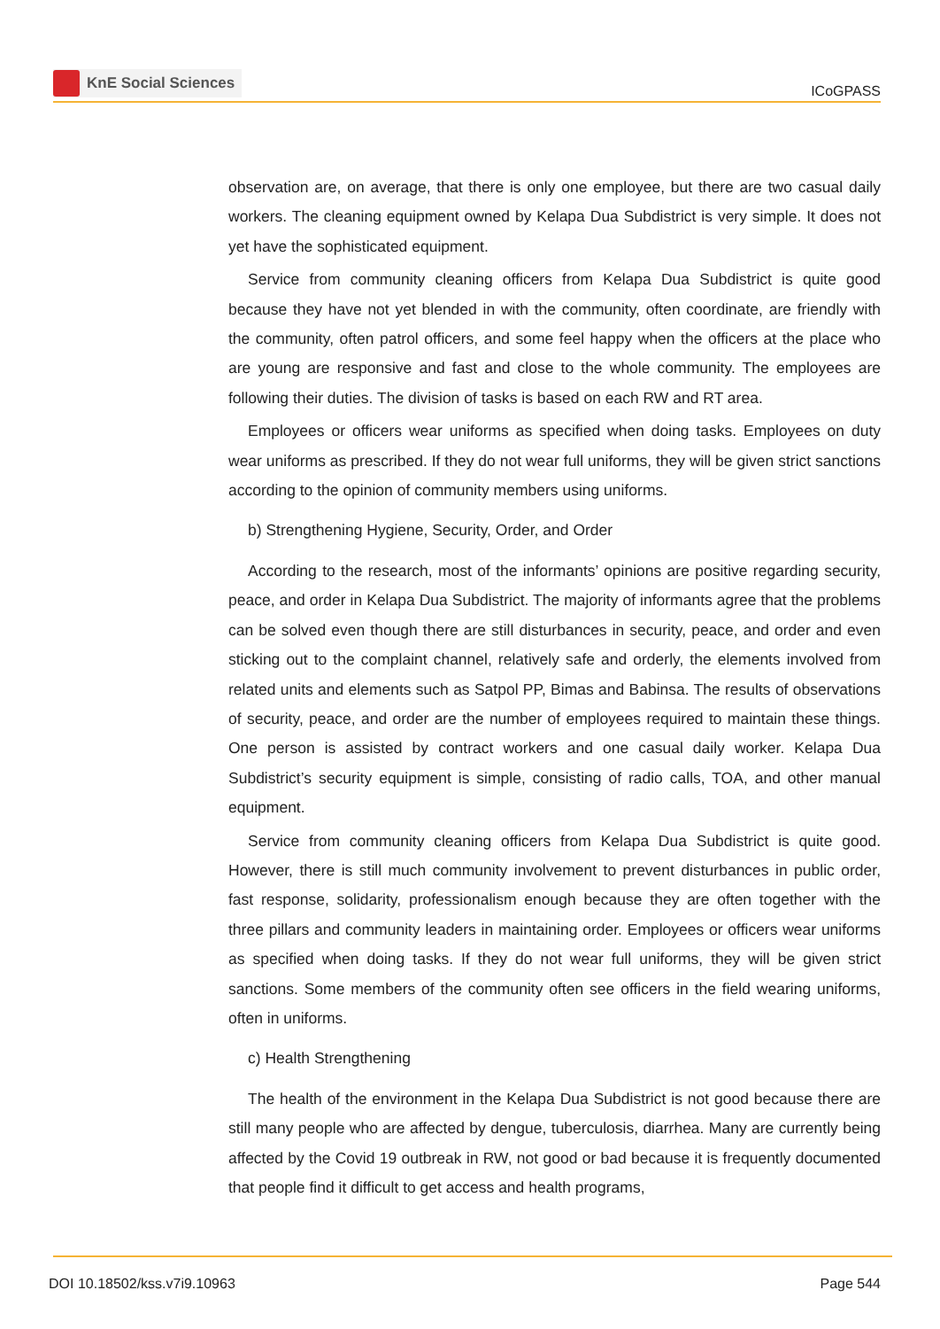KnE Social Sciences
ICoGPASS
observation are, on average, that there is only one employee, but there are two casual daily workers. The cleaning equipment owned by Kelapa Dua Subdistrict is very simple. It does not yet have the sophisticated equipment.
Service from community cleaning officers from Kelapa Dua Subdistrict is quite good because they have not yet blended in with the community, often coordinate, are friendly with the community, often patrol officers, and some feel happy when the officers at the place who are young are responsive and fast and close to the whole community. The employees are following their duties. The division of tasks is based on each RW and RT area.
Employees or officers wear uniforms as specified when doing tasks. Employees on duty wear uniforms as prescribed. If they do not wear full uniforms, they will be given strict sanctions according to the opinion of community members using uniforms.
b) Strengthening Hygiene, Security, Order, and Order
According to the research, most of the informants’ opinions are positive regarding security, peace, and order in Kelapa Dua Subdistrict. The majority of informants agree that the problems can be solved even though there are still disturbances in security, peace, and order and even sticking out to the complaint channel, relatively safe and orderly, the elements involved from related units and elements such as Satpol PP, Bimas and Babinsa. The results of observations of security, peace, and order are the number of employees required to maintain these things. One person is assisted by contract workers and one casual daily worker. Kelapa Dua Subdistrict’s security equipment is simple, consisting of radio calls, TOA, and other manual equipment.
Service from community cleaning officers from Kelapa Dua Subdistrict is quite good. However, there is still much community involvement to prevent disturbances in public order, fast response, solidarity, professionalism enough because they are often together with the three pillars and community leaders in maintaining order. Employees or officers wear uniforms as specified when doing tasks. If they do not wear full uniforms, they will be given strict sanctions. Some members of the community often see officers in the field wearing uniforms, often in uniforms.
c) Health Strengthening
The health of the environment in the Kelapa Dua Subdistrict is not good because there are still many people who are affected by dengue, tuberculosis, diarrhea. Many are currently being affected by the Covid 19 outbreak in RW, not good or bad because it is frequently documented that people find it difficult to get access and health programs,
DOI 10.18502/kss.v7i9.10963 Page 544